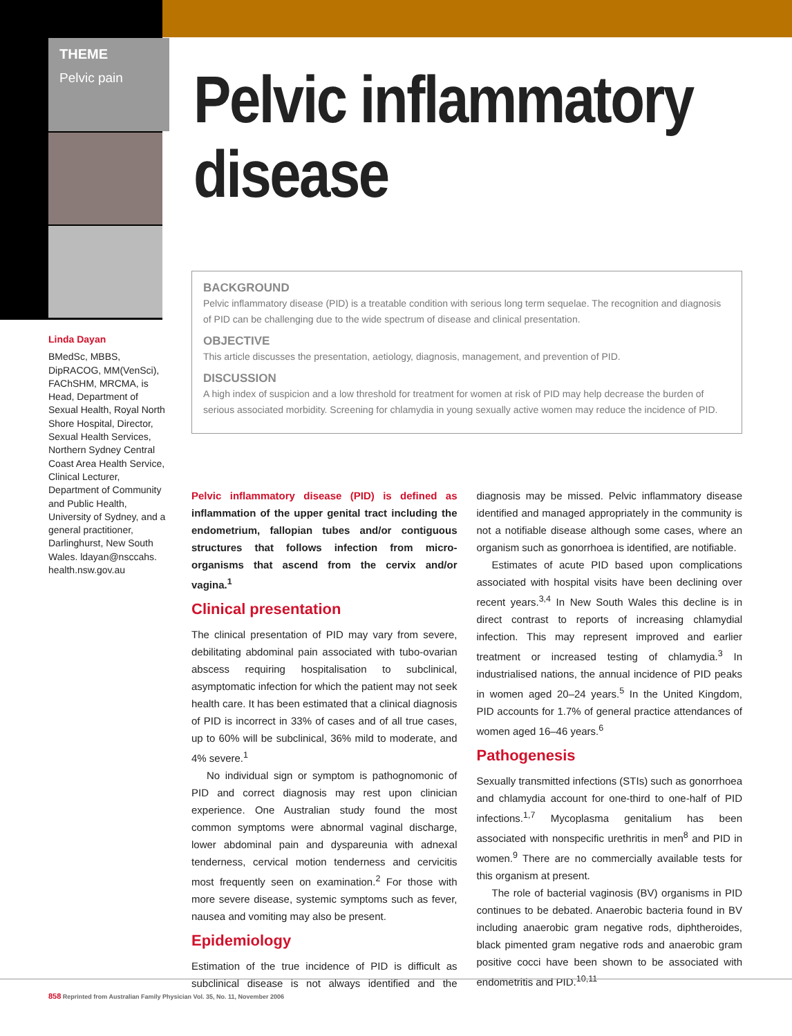THEME
Pelvic pain
Linda Dayan
BMedSc, MBBS, DipRACOG, MM(VenSci), FAChSHM, MRCMA, is Head, Department of Sexual Health, Royal North Shore Hospital, Director, Sexual Health Services, Northern Sydney Central Coast Area Health Service, Clinical Lecturer, Department of Community and Public Health, University of Sydney, and a general practitioner, Darlinghurst, New South Wales. ldayan@nsccahs. health.nsw.gov.au
Pelvic inflammatory
disease
BACKGROUND
Pelvic inflammatory disease (PID) is a treatable condition with serious long term sequelae. The recognition and diagnosis of PID can be challenging due to the wide spectrum of disease and clinical presentation.
OBJECTIVE
This article discusses the presentation, aetiology, diagnosis, management, and prevention of PID.
DISCUSSION
A high index of suspicion and a low threshold for treatment for women at risk of PID may help decrease the burden of serious associated morbidity. Screening for chlamydia in young sexually active women may reduce the incidence of PID.
Pelvic inflammatory disease (PID) is defined as inflammation of the upper genital tract including the endometrium, fallopian tubes and/or contiguous structures that follows infection from micro-organisms that ascend from the cervix and/or vagina.<sup>1</sup>
Clinical presentation
The clinical presentation of PID may vary from severe, debilitating abdominal pain associated with tubo-ovarian abscess requiring hospitalisation to subclinical, asymptomatic infection for which the patient may not seek health care. It has been estimated that a clinical diagnosis of PID is incorrect in 33% of cases and of all true cases, up to 60% will be subclinical, 36% mild to moderate, and 4% severe.<sup>1</sup>
No individual sign or symptom is pathognomonic of PID and correct diagnosis may rest upon clinician experience. One Australian study found the most common symptoms were abnormal vaginal discharge, lower abdominal pain and dyspareunia with adnexal tenderness, cervical motion tenderness and cervicitis most frequently seen on examination.<sup>2</sup> For those with more severe disease, systemic symptoms such as fever, nausea and vomiting may also be present.
Epidemiology
Estimation of the true incidence of PID is difficult as subclinical disease is not always identified and the diagnosis may be missed. Pelvic inflammatory disease identified and managed appropriately in the community is not a notifiable disease although some cases, where an organism such as gonorrhoea is identified, are notifiable.
Estimates of acute PID based upon complications associated with hospital visits have been declining over recent years.<sup>3,4</sup> In New South Wales this decline is in direct contrast to reports of increasing chlamydial infection. This may represent improved and earlier treatment or increased testing of chlamydia.<sup>3</sup> In industrialised nations, the annual incidence of PID peaks in women aged 20–24 years.<sup>5</sup> In the United Kingdom, PID accounts for 1.7% of general practice attendances of women aged 16–46 years.<sup>6</sup>
Pathogenesis
Sexually transmitted infections (STIs) such as gonorrhoea and chlamydia account for one-third to one-half of PID infections.<sup>1,7</sup> Mycoplasma genitalium has been associated with nonspecific urethritis in men<sup>8</sup> and PID in women.<sup>9</sup> There are no commercially available tests for this organism at present.
The role of bacterial vaginosis (BV) organisms in PID continues to be debated. Anaerobic bacteria found in BV including anaerobic gram negative rods, diphtheroides, black pimented gram negative rods and anaerobic gram positive cocci have been shown to be associated with endometritis and PID.<sup>10,11</sup>
858 Reprinted from Australian Family Physician Vol. 35, No. 11, November 2006